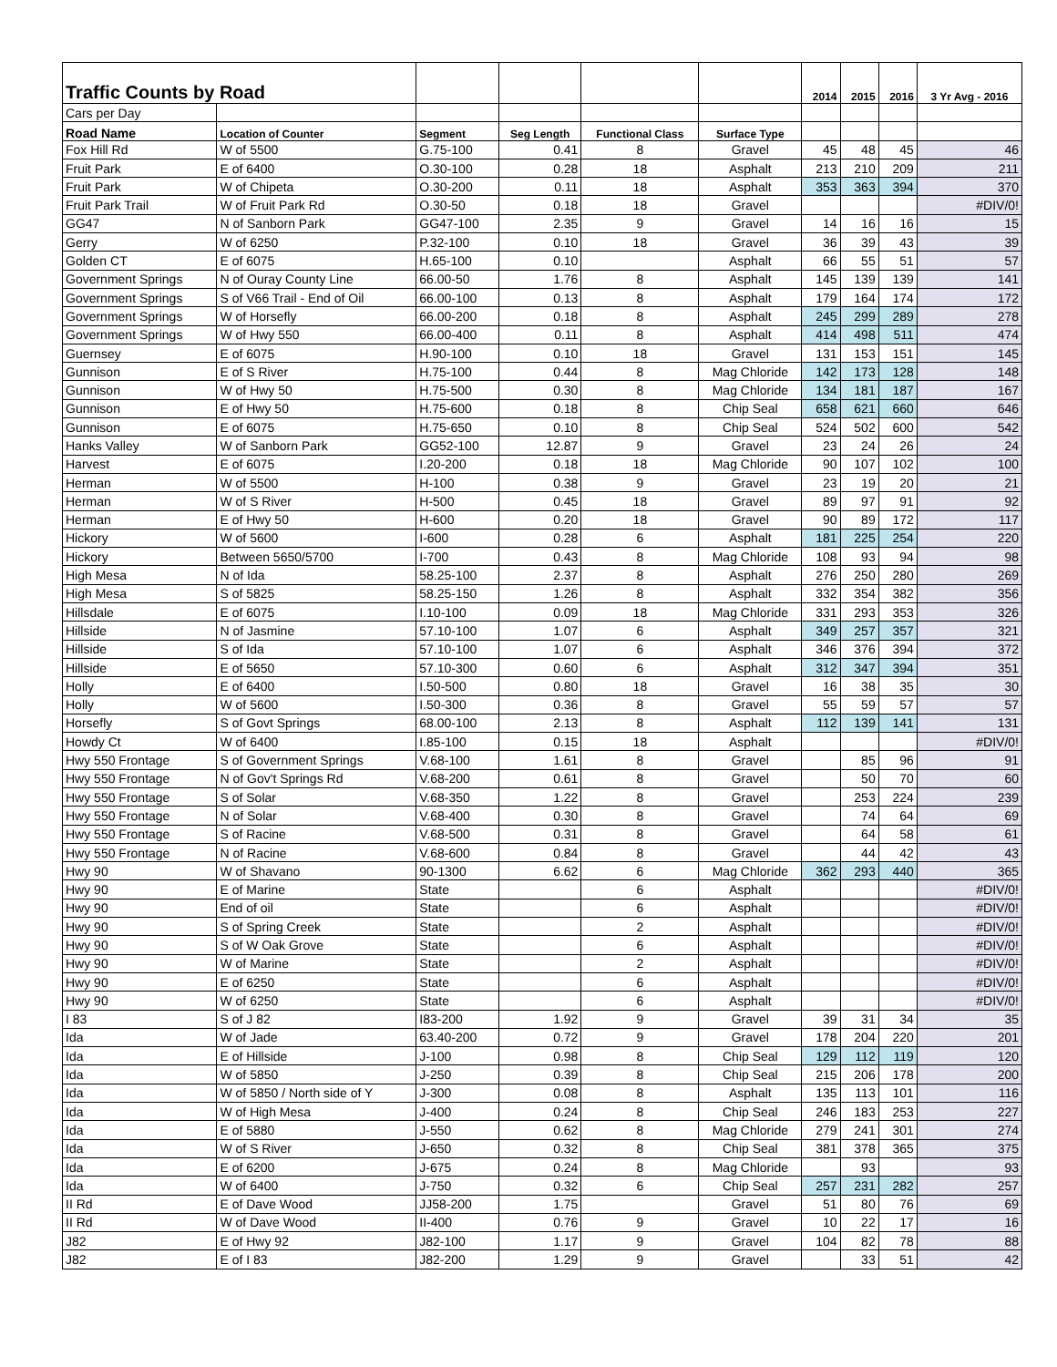| Traffic Counts by Road | | | | | | 2014 | 2015 | 2016 | 3 Yr Avg - 2016 |
| --- | --- | --- | --- | --- | --- | --- | --- | --- | --- |
| Cars per Day | | | | | | | | | |
| Road Name | Location of Counter | Segment | Seg Length | Functional Class | Surface Type | | | | |
| Fox Hill Rd | W of 5500 | G.75-100 | 0.41 | 8 | Gravel | 45 | 48 | 45 | 46 |
| Fruit Park | E of 6400 | O.30-100 | 0.28 | 18 | Asphalt | 213 | 210 | 209 | 211 |
| Fruit Park | W of Chipeta | O.30-200 | 0.11 | 18 | Asphalt | 353 | 363 | 394 | 370 |
| Fruit Park Trail | W of Fruit Park Rd | O.30-50 | 0.18 | 18 | Gravel | | | | #DIV/0! |
| GG47 | N of Sanborn Park | GG47-100 | 2.35 | 9 | Gravel | 14 | 16 | 16 | 15 |
| Gerry | W of 6250 | P.32-100 | 0.10 | 18 | Gravel | 36 | 39 | 43 | 39 |
| Golden CT | E of 6075 | H.65-100 | 0.10 | | Asphalt | 66 | 55 | 51 | 57 |
| Government Springs | N of Ouray County Line | 66.00-50 | 1.76 | 8 | Asphalt | 145 | 139 | 139 | 141 |
| Government Springs | S of V66 Trail - End of Oil | 66.00-100 | 0.13 | 8 | Asphalt | 179 | 164 | 174 | 172 |
| Government Springs | W of Horsefly | 66.00-200 | 0.18 | 8 | Asphalt | 245 | 299 | 289 | 278 |
| Government Springs | W of Hwy 550 | 66.00-400 | 0.11 | 8 | Asphalt | 414 | 498 | 511 | 474 |
| Guernsey | E of 6075 | H.90-100 | 0.10 | 18 | Gravel | 131 | 153 | 151 | 145 |
| Gunnison | E of S River | H.75-100 | 0.44 | 8 | Mag Chloride | 142 | 173 | 128 | 148 |
| Gunnison | W of Hwy 50 | H.75-500 | 0.30 | 8 | Mag Chloride | 134 | 181 | 187 | 167 |
| Gunnison | E of Hwy 50 | H.75-600 | 0.18 | 8 | Chip Seal | 658 | 621 | 660 | 646 |
| Gunnison | E of 6075 | H.75-650 | 0.10 | 8 | Chip Seal | 524 | 502 | 600 | 542 |
| Hanks Valley | W of Sanborn Park | GG52-100 | 12.87 | 9 | Gravel | 23 | 24 | 26 | 24 |
| Harvest | E of 6075 | I.20-200 | 0.18 | 18 | Mag Chloride | 90 | 107 | 102 | 100 |
| Herman | W of 5500 | H-100 | 0.38 | 9 | Gravel | 23 | 19 | 20 | 21 |
| Herman | W of S River | H-500 | 0.45 | 18 | Gravel | 89 | 97 | 91 | 92 |
| Herman | E of Hwy 50 | H-600 | 0.20 | 18 | Gravel | 90 | 89 | 172 | 117 |
| Hickory | W of 5600 | I-600 | 0.28 | 6 | Asphalt | 181 | 225 | 254 | 220 |
| Hickory | Between 5650/5700 | I-700 | 0.43 | 8 | Mag Chloride | 108 | 93 | 94 | 98 |
| High Mesa | N of Ida | 58.25-100 | 2.37 | 8 | Asphalt | 276 | 250 | 280 | 269 |
| High Mesa | S of 5825 | 58.25-150 | 1.26 | 8 | Asphalt | 332 | 354 | 382 | 356 |
| Hillsdale | E of 6075 | I.10-100 | 0.09 | 18 | Mag Chloride | 331 | 293 | 353 | 326 |
| Hillside | N of Jasmine | 57.10-100 | 1.07 | 6 | Asphalt | 349 | 257 | 357 | 321 |
| Hillside | S of Ida | 57.10-100 | 1.07 | 6 | Asphalt | 346 | 376 | 394 | 372 |
| Hillside | E of 5650 | 57.10-300 | 0.60 | 6 | Asphalt | 312 | 347 | 394 | 351 |
| Holly | E of 6400 | I.50-500 | 0.80 | 18 | Gravel | 16 | 38 | 35 | 30 |
| Holly | W of 5600 | I.50-300 | 0.36 | 8 | Gravel | 55 | 59 | 57 | 57 |
| Horsefly | S of Govt Springs | 68.00-100 | 2.13 | 8 | Asphalt | 112 | 139 | 141 | 131 |
| Howdy Ct | W of 6400 | I.85-100 | 0.15 | 18 | Asphalt | | | | #DIV/0! |
| Hwy 550 Frontage | S of Government Springs | V.68-100 | 1.61 | 8 | Gravel | | 85 | 96 | 91 |
| Hwy 550 Frontage | N of Gov't Springs Rd | V.68-200 | 0.61 | 8 | Gravel | | 50 | 70 | 60 |
| Hwy 550 Frontage | S of Solar | V.68-350 | 1.22 | 8 | Gravel | | 253 | 224 | 239 |
| Hwy 550 Frontage | N of Solar | V.68-400 | 0.30 | 8 | Gravel | | 74 | 64 | 69 |
| Hwy 550 Frontage | S of Racine | V.68-500 | 0.31 | 8 | Gravel | | 64 | 58 | 61 |
| Hwy 550 Frontage | N of Racine | V.68-600 | 0.84 | 8 | Gravel | | 44 | 42 | 43 |
| Hwy 90 | W of Shavano | 90-1300 | 6.62 | 6 | Mag Chloride | 362 | 293 | 440 | 365 |
| Hwy 90 | E of Marine | State | | 6 | Asphalt | | | | #DIV/0! |
| Hwy 90 | End of oil | State | | 6 | Asphalt | | | | #DIV/0! |
| Hwy 90 | S of Spring Creek | State | | 2 | Asphalt | | | | #DIV/0! |
| Hwy 90 | S of W Oak Grove | State | | 6 | Asphalt | | | | #DIV/0! |
| Hwy 90 | W of Marine | State | | 2 | Asphalt | | | | #DIV/0! |
| Hwy 90 | E of 6250 | State | | 6 | Asphalt | | | | #DIV/0! |
| Hwy 90 | W of 6250 | State | | 6 | Asphalt | | | | #DIV/0! |
| I 83 | S of J 82 | I83-200 | 1.92 | 9 | Gravel | 39 | 31 | 34 | 35 |
| Ida | W of Jade | 63.40-200 | 0.72 | 9 | Gravel | 178 | 204 | 220 | 201 |
| Ida | E of Hillside | J-100 | 0.98 | 8 | Chip Seal | 129 | 112 | 119 | 120 |
| Ida | W of 5850 | J-250 | 0.39 | 8 | Chip Seal | 215 | 206 | 178 | 200 |
| Ida | W of 5850 / North side of Y | J-300 | 0.08 | 8 | Asphalt | 135 | 113 | 101 | 116 |
| Ida | W of High Mesa | J-400 | 0.24 | 8 | Chip Seal | 246 | 183 | 253 | 227 |
| Ida | E of 5880 | J-550 | 0.62 | 8 | Mag Chloride | 279 | 241 | 301 | 274 |
| Ida | W of S River | J-650 | 0.32 | 8 | Chip Seal | 381 | 378 | 365 | 375 |
| Ida | E of 6200 | J-675 | 0.24 | 8 | Mag Chloride | | 93 | | 93 |
| Ida | W of 6400 | J-750 | 0.32 | 6 | Chip Seal | 257 | 231 | 282 | 257 |
| II Rd | E of Dave Wood | JJ58-200 | 1.75 | | Gravel | 51 | 80 | 76 | 69 |
| II Rd | W of Dave Wood | II-400 | 0.76 | 9 | Gravel | 10 | 22 | 17 | 16 |
| J82 | E of Hwy 92 | J82-100 | 1.17 | 9 | Gravel | 104 | 82 | 78 | 88 |
| J82 | E of I 83 | J82-200 | 1.29 | 9 | Gravel | | 33 | 51 | 42 |